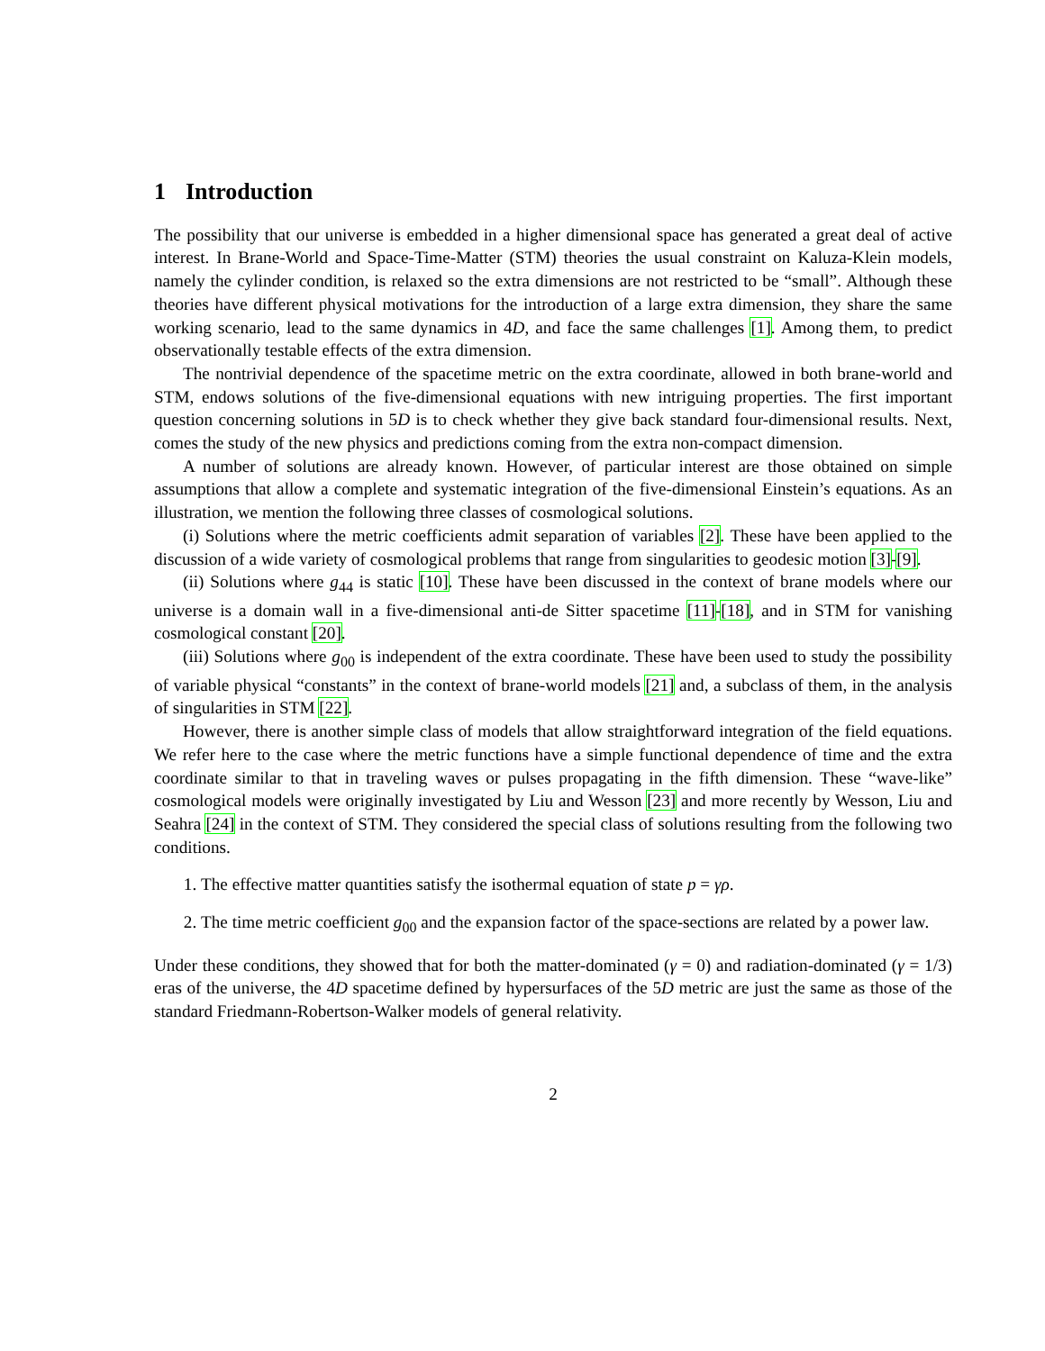1 Introduction
The possibility that our universe is embedded in a higher dimensional space has generated a great deal of active interest. In Brane-World and Space-Time-Matter (STM) theories the usual constraint on Kaluza-Klein models, namely the cylinder condition, is relaxed so the extra dimensions are not restricted to be “small”. Although these theories have different physical motivations for the introduction of a large extra dimension, they share the same working scenario, lead to the same dynamics in 4D, and face the same challenges [1]. Among them, to predict observationally testable effects of the extra dimension.
The nontrivial dependence of the spacetime metric on the extra coordinate, allowed in both brane-world and STM, endows solutions of the five-dimensional equations with new intriguing properties. The first important question concerning solutions in 5D is to check whether they give back standard four-dimensional results. Next, comes the study of the new physics and predictions coming from the extra non-compact dimension.
A number of solutions are already known. However, of particular interest are those obtained on simple assumptions that allow a complete and systematic integration of the five-dimensional Einstein’s equations. As an illustration, we mention the following three classes of cosmological solutions.
(i) Solutions where the metric coefficients admit separation of variables [2]. These have been applied to the discussion of a wide variety of cosmological problems that range from singularities to geodesic motion [3]-[9].
(ii) Solutions where g<sub>44</sub> is static [10]. These have been discussed in the context of brane models where our universe is a domain wall in a five-dimensional anti-de Sitter spacetime [11]-[18], and in STM for vanishing cosmological constant [20].
(iii) Solutions where g<sub>00</sub> is independent of the extra coordinate. These have been used to study the possibility of variable physical “constants” in the context of brane-world models [21] and, a subclass of them, in the analysis of singularities in STM [22].
However, there is another simple class of models that allow straightforward integration of the field equations. We refer here to the case where the metric functions have a simple functional dependence of time and the extra coordinate similar to that in traveling waves or pulses propagating in the fifth dimension. These “wave-like” cosmological models were originally investigated by Liu and Wesson [23] and more recently by Wesson, Liu and Seahra [24] in the context of STM. They considered the special class of solutions resulting from the following two conditions.
1. The effective matter quantities satisfy the isothermal equation of state p = γρ.
2. The time metric coefficient g<sub>00</sub> and the expansion factor of the space-sections are related by a power law.
Under these conditions, they showed that for both the matter-dominated (γ = 0) and radiation-dominated (γ = 1/3) eras of the universe, the 4D spacetime defined by hypersurfaces of the 5D metric are just the same as those of the standard Friedmann-Robertson-Walker models of general relativity.
2